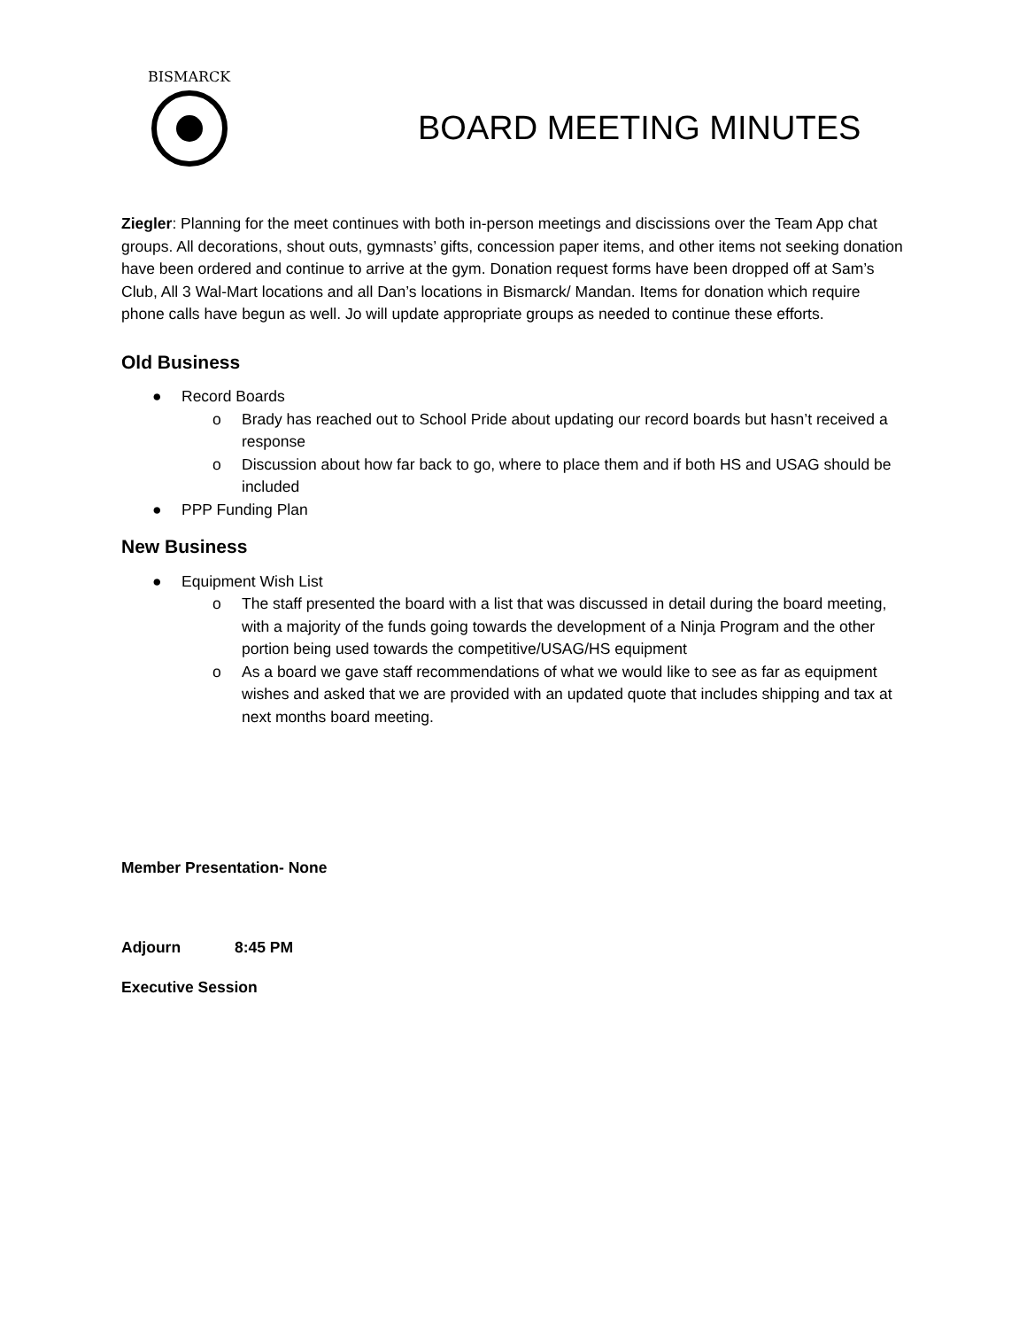BISMARCK
BOARD MEETING MINUTES
Ziegler: Planning for the meet continues with both in-person meetings and discissions over the Team App chat groups. All decorations, shout outs, gymnasts’ gifts, concession paper items, and other items not seeking donation have been ordered and continue to arrive at the gym. Donation request forms have been dropped off at Sam’s Club, All 3 Wal-Mart locations and all Dan’s locations in Bismarck/ Mandan. Items for donation which require phone calls have begun as well. Jo will update appropriate groups as needed to continue these efforts.
Old Business
● Record Boards
o Brady has reached out to School Pride about updating our record boards but hasn’t received a response
o Discussion about how far back to go, where to place them and if both HS and USAG should be included
● PPP Funding Plan
New Business
● Equipment Wish List
o The staff presented the board with a list that was discussed in detail during the board meeting, with a majority of the funds going towards the development of a Ninja Program and the other portion being used towards the competitive/USAG/HS equipment
o As a board we gave staff recommendations of what we would like to see as far as equipment wishes and asked that we are provided with an updated quote that includes shipping and tax at next months board meeting.
Member Presentation- None
Adjourn 8:45 PM
Executive Session